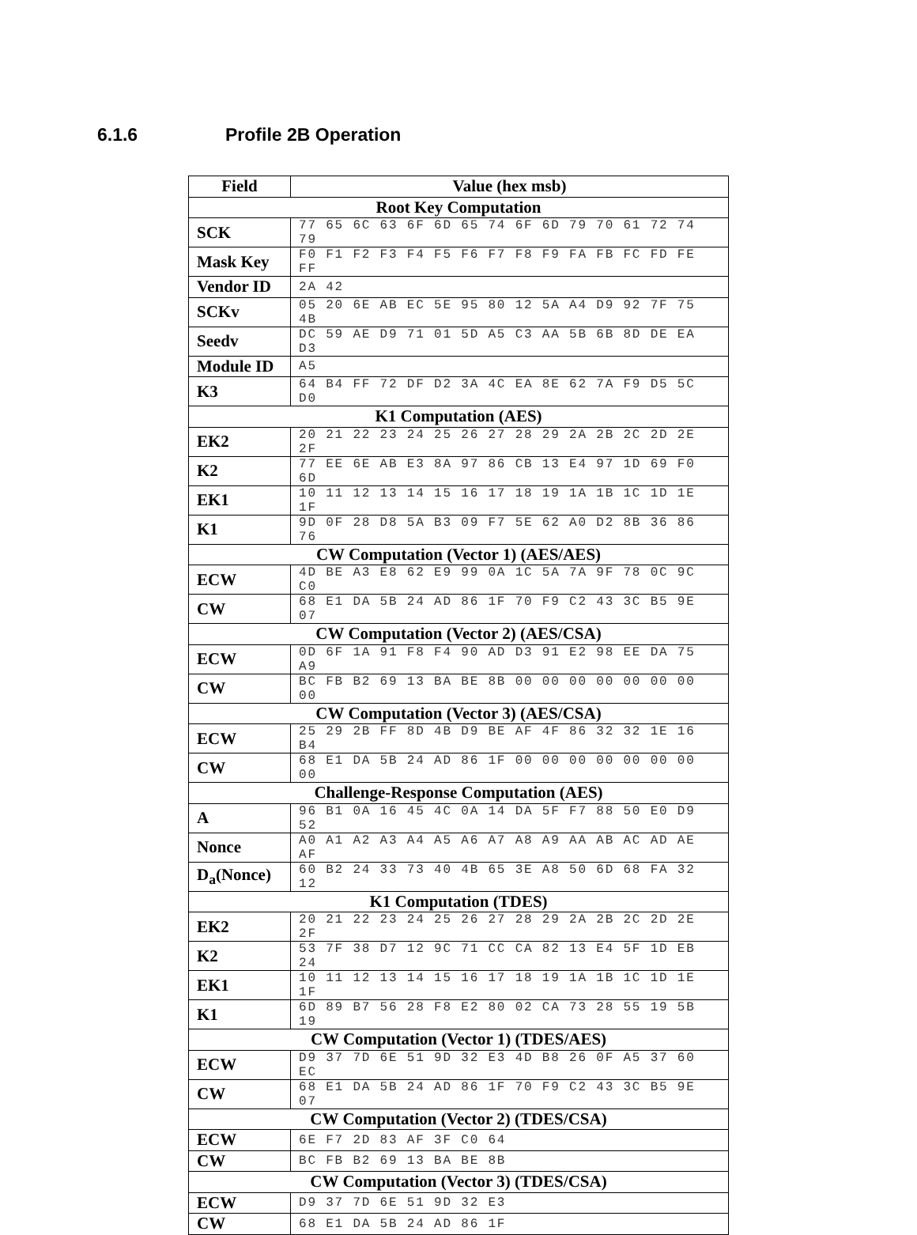6.1.6 Profile 2B Operation
| Field | Value (hex msb) |
| --- | --- |
| Root Key Computation | |
| SCK | 77 65 6C 63 6F 6D 65 74 6F 6D 79 70 61 72 74 79 |
| Mask Key | F0 F1 F2 F3 F4 F5 F6 F7 F8 F9 FA FB FC FD FE FF |
| Vendor ID | 2A 42 |
| SCKv | 05 20 6E AB EC 5E 95 80 12 5A A4 D9 92 7F 75 4B |
| Seedv | DC 59 AE D9 71 01 5D A5 C3 AA 5B 6B 8D DE EA D3 |
| Module ID | A5 |
| K3 | 64 B4 FF 72 DF D2 3A 4C EA 8E 62 7A F9 D5 5C D0 |
| K1 Computation (AES) | |
| EK2 | 20 21 22 23 24 25 26 27 28 29 2A 2B 2C 2D 2E 2F |
| K2 | 77 EE 6E AB E3 8A 97 86 CB 13 E4 97 1D 69 F0 6D |
| EK1 | 10 11 12 13 14 15 16 17 18 19 1A 1B 1C 1D 1E 1F |
| K1 | 9D 0F 28 D8 5A B3 09 F7 5E 62 A0 D2 8B 36 86 76 |
| CW Computation (Vector 1) (AES/AES) | |
| ECW | 4D BE A3 E8 62 E9 99 0A 1C 5A 7A 9F 78 0C 9C C0 |
| CW | 68 E1 DA 5B 24 AD 86 1F 70 F9 C2 43 3C B5 9E 07 |
| CW Computation (Vector 2) (AES/CSA) | |
| ECW | 0D 6F 1A 91 F8 F4 90 AD D3 91 E2 98 EE DA 75 A9 |
| CW | BC FB B2 69 13 BA BE 8B 00 00 00 00 00 00 00 00 |
| CW Computation (Vector 3) (AES/CSA) | |
| ECW | 25 29 2B FF 8D 4B D9 BE AF 4F 86 32 32 1E 16 B4 |
| CW | 68 E1 DA 5B 24 AD 86 1F 00 00 00 00 00 00 00 00 |
| Challenge-Response Computation (AES) | |
| A | 96 B1 0A 16 45 4C 0A 14 DA 5F F7 88 50 E0 D9 52 |
| Nonce | A0 A1 A2 A3 A4 A5 A6 A7 A8 A9 AA AB AC AD AE AF |
| D<sub>a</sub>(Nonce) | 60 B2 24 33 73 40 4B 65 3E A8 50 6D 68 FA 32 12 |
| K1 Computation (TDES) | |
| EK2 | 20 21 22 23 24 25 26 27 28 29 2A 2B 2C 2D 2E 2F |
| K2 | 53 7F 38 D7 12 9C 71 CC CA 82 13 E4 5F 1D EB 24 |
| EK1 | 10 11 12 13 14 15 16 17 18 19 1A 1B 1C 1D 1E 1F |
| K1 | 6D 89 B7 56 28 F8 E2 80 02 CA 73 28 55 19 5B 19 |
| CW Computation (Vector 1) (TDES/AES) | |
| ECW | D9 37 7D 6E 51 9D 32 E3 4D B8 26 0F A5 37 60 EC |
| CW | 68 E1 DA 5B 24 AD 86 1F 70 F9 C2 43 3C B5 9E 07 |
| CW Computation (Vector 2) (TDES/CSA) | |
| ECW | 6E F7 2D 83 AF 3F C0 64 |
| CW | BC FB B2 69 13 BA BE 8B |
| CW Computation (Vector 3) (TDES/CSA) | |
| ECW | D9 37 7D 6E 51 9D 32 E3 |
| CW | 68 E1 DA 5B 24 AD 86 1F |